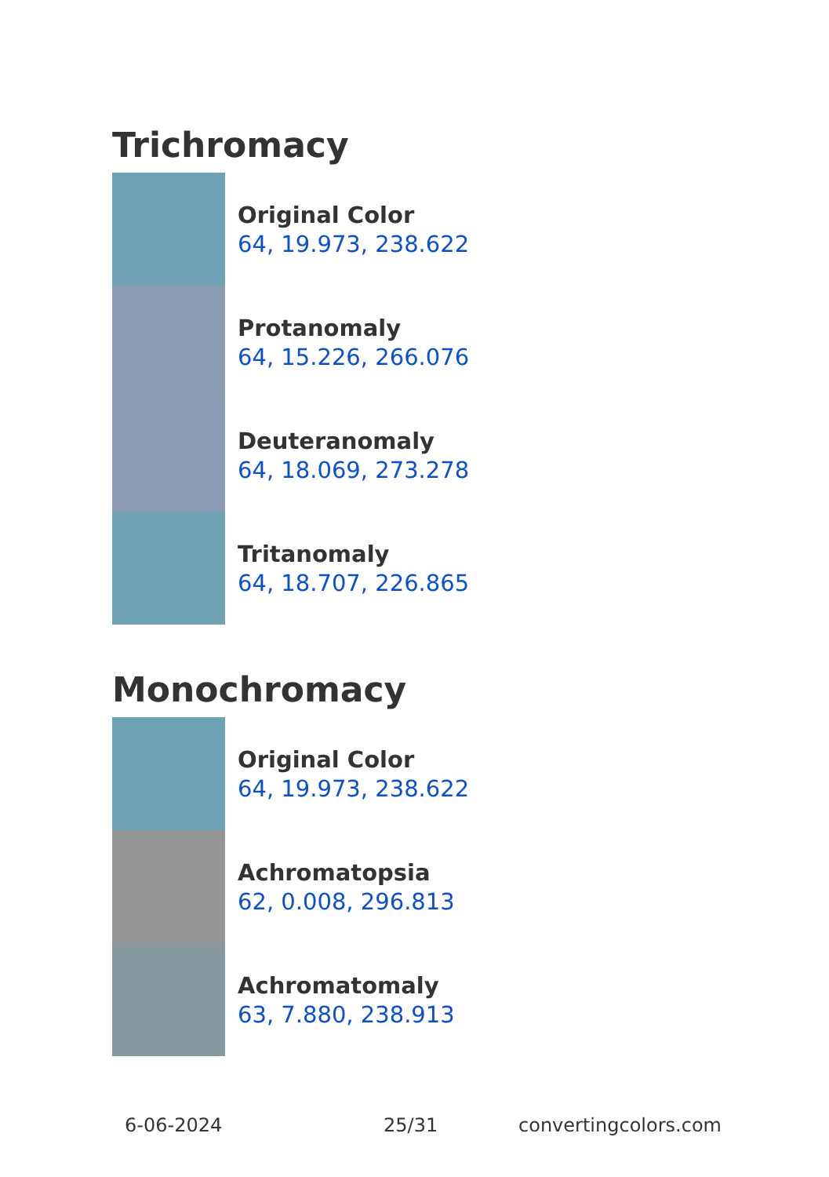Trichromacy
Original Color
64, 19.973, 238.622
Protanomaly
64, 15.226, 266.076
Deuteranomaly
64, 18.069, 273.278
Tritanomaly
64, 18.707, 226.865
Monochromacy
Original Color
64, 19.973, 238.622
Achromatopsia
62, 0.008, 296.813
Achromatomaly
63, 7.880, 238.913
6-06-2024 25/31 convertingcolors.com